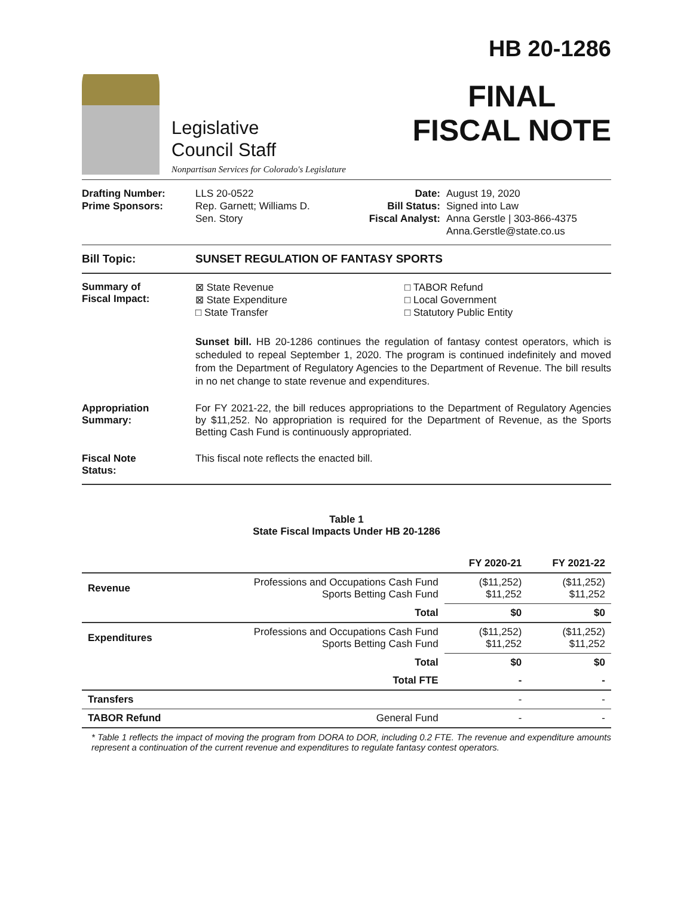Legislative
Council Staff
Nonpartisan Services for Colorado's Legislature
HB 20-1286
FINAL
FISCAL NOTE
Drafting Number:
Prime Sponsors:
LLS 20-0522
Rep. Garnett; Williams D.
Sen. Story
Date:
Bill Status:
Fiscal Analyst:
August 19, 2020
Signed into Law
Anna Gerstle | 303-866-4375
Anna.Gerstle@state.co.us
Bill Topic: SUNSET REGULATION OF FANTASY SPORTS
Summary of
Fiscal Impact:
⊠ State Revenue
⊠ State Expenditure
□ State Transfer
□ TABOR Refund
□ Local Government
□ Statutory Public Entity
Sunset bill. HB 20-1286 continues the regulation of fantasy contest operators, which is scheduled to repeal September 1, 2020. The program is continued indefinitely and moved from the Department of Regulatory Agencies to the Department of Revenue. The bill results in no net change to state revenue and expenditures.
Appropriation
Summary:
For FY 2021-22, the bill reduces appropriations to the Department of Regulatory Agencies by $11,252. No appropriation is required for the Department of Revenue, as the Sports Betting Cash Fund is continuously appropriated.
Fiscal Note
Status:
This fiscal note reflects the enacted bill.
Table 1
State Fiscal Impacts Under HB 20-1286
| | | FY 2020-21 | FY 2021-22 |
| --- | --- | --- | --- |
| Revenue | Professions and Occupations Cash Fund Sports Betting Cash Fund | ($11,252) $11,252 | ($11,252) $11,252 |
| | Total | $0 | $0 |
| Expenditures | Professions and Occupations Cash Fund Sports Betting Cash Fund | ($11,252) $11,252 | ($11,252) $11,252 |
| | Total | $0 | $0 |
| | Total FTE | - | - |
| Transfers | | - | - |
| TABOR Refund | General Fund | - | - |
* Table 1 reflects the impact of moving the program from DORA to DOR, including 0.2 FTE. The revenue and expenditure amounts represent a continuation of the current revenue and expenditures to regulate fantasy contest operators.